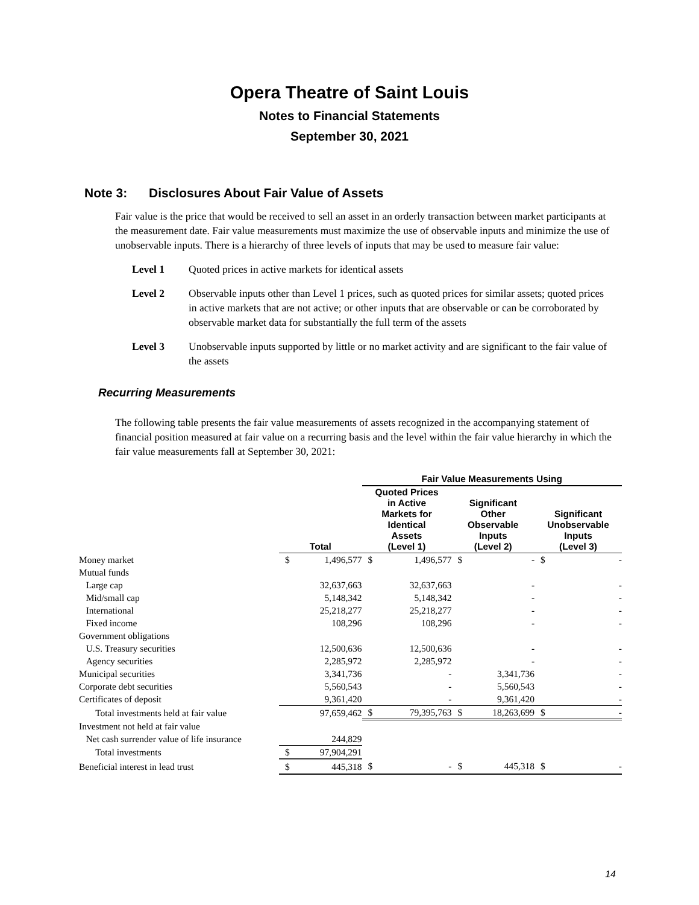Opera Theatre of Saint Louis
Notes to Financial Statements
September 30, 2021
Note 3: Disclosures About Fair Value of Assets
Fair value is the price that would be received to sell an asset in an orderly transaction between market participants at the measurement date. Fair value measurements must maximize the use of observable inputs and minimize the use of unobservable inputs. There is a hierarchy of three levels of inputs that may be used to measure fair value:
Level 1 Quoted prices in active markets for identical assets
Level 2 Observable inputs other than Level 1 prices, such as quoted prices for similar assets; quoted prices in active markets that are not active; or other inputs that are observable or can be corroborated by observable market data for substantially the full term of the assets
Level 3 Unobservable inputs supported by little or no market activity and are significant to the fair value of the assets
Recurring Measurements
The following table presents the fair value measurements of assets recognized in the accompanying statement of financial position measured at fair value on a recurring basis and the level within the fair value hierarchy in which the fair value measurements fall at September 30, 2021:
| | | | Fair Value Measurements Using | | | | | |
| --- | --- | --- | --- | --- | --- | --- | --- | --- |
| | Total | | Quoted Prices in Active Markets for Identical Assets (Level 1) | | Significant Other Observable Inputs (Level 2) | | Significant Unobservable Inputs (Level 3) | |
| Money market | $ | 1,496,577 | $ | 1,496,577 | $ | - | $ | - |
| Mutual funds | | | | | | | | |
| Large cap | | 32,637,663 | | 32,637,663 | | - | | - |
| Mid/small cap | | 5,148,342 | | 5,148,342 | | - | | - |
| International | | 25,218,277 | | 25,218,277 | | - | | - |
| Fixed income | | 108,296 | | 108,296 | | - | | - |
| Government obligations | | | | | | | | |
| U.S. Treasury securities | | 12,500,636 | | 12,500,636 | | - | | - |
| Agency securities | | 2,285,972 | | 2,285,972 | | - | | - |
| Municipal securities | | 3,341,736 | | - | | 3,341,736 | | - |
| Corporate debt securities | | 5,560,543 | | - | | 5,560,543 | | - |
| Certificates of deposit | | 9,361,420 | | - | | 9,361,420 | | - |
| Total investments held at fair value | | 97,659,462 | $ | 79,395,763 | $ | 18,263,699 | $ | - |
| Investment not held at fair value | | | | | | | | |
| Net cash surrender value of life insurance | | 244,829 | | | | | | |
| Total investments | $ | 97,904,291 | | | | | | |
| Beneficial interest in lead trust | $ | 445,318 | $ | - | $ | 445,318 | $ | - |
14